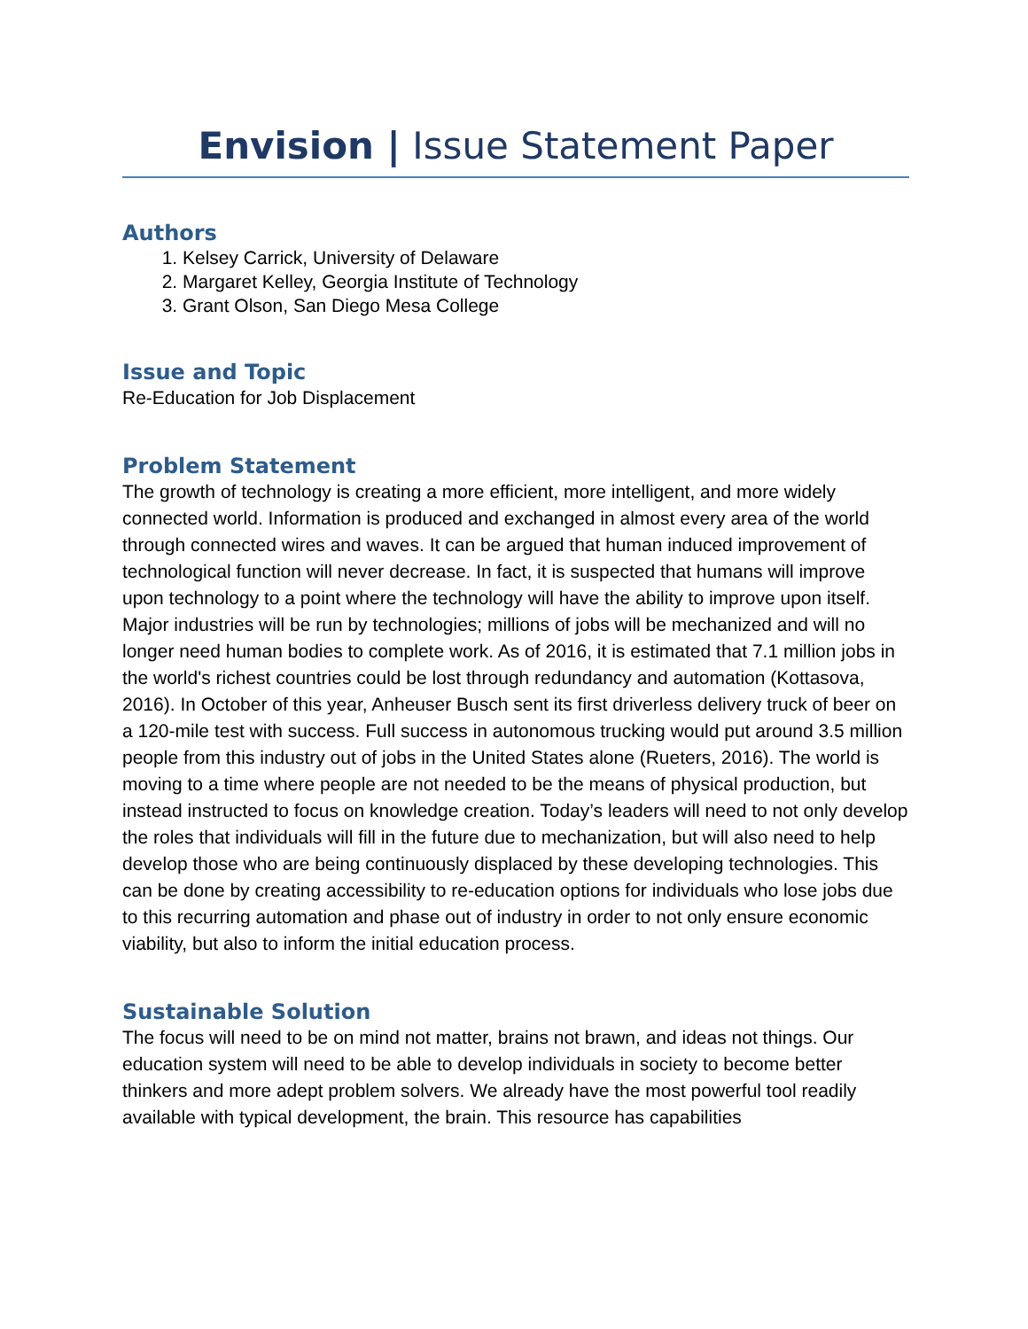Envision | Issue Statement Paper
Authors
1. Kelsey Carrick, University of Delaware
2. Margaret Kelley, Georgia Institute of Technology
3. Grant Olson, San Diego Mesa College
Issue and Topic
Re-Education for Job Displacement
Problem Statement
The growth of technology is creating a more efficient, more intelligent, and more widely connected world. Information is produced and exchanged in almost every area of the world through connected wires and waves. It can be argued that human induced improvement of technological function will never decrease. In fact, it is suspected that humans will improve upon technology to a point where the technology will have the ability to improve upon itself. Major industries will be run by technologies; millions of jobs will be mechanized and will no longer need human bodies to complete work. As of 2016, it is estimated that 7.1 million jobs in the world's richest countries could be lost through redundancy and automation (Kottasova, 2016). In October of this year, Anheuser Busch sent its first driverless delivery truck of beer on a 120-mile test with success. Full success in autonomous trucking would put around 3.5 million people from this industry out of jobs in the United States alone (Rueters, 2016). The world is moving to a time where people are not needed to be the means of physical production, but instead instructed to focus on knowledge creation. Today’s leaders will need to not only develop the roles that individuals will fill in the future due to mechanization, but will also need to help develop those who are being continuously displaced by these developing technologies. This can be done by creating accessibility to re-education options for individuals who lose jobs due to this recurring automation and phase out of industry in order to not only ensure economic viability, but also to inform the initial education process.
Sustainable Solution
The focus will need to be on mind not matter, brains not brawn, and ideas not things. Our education system will need to be able to develop individuals in society to become better thinkers and more adept problem solvers. We already have the most powerful tool readily available with typical development, the brain. This resource has capabilities